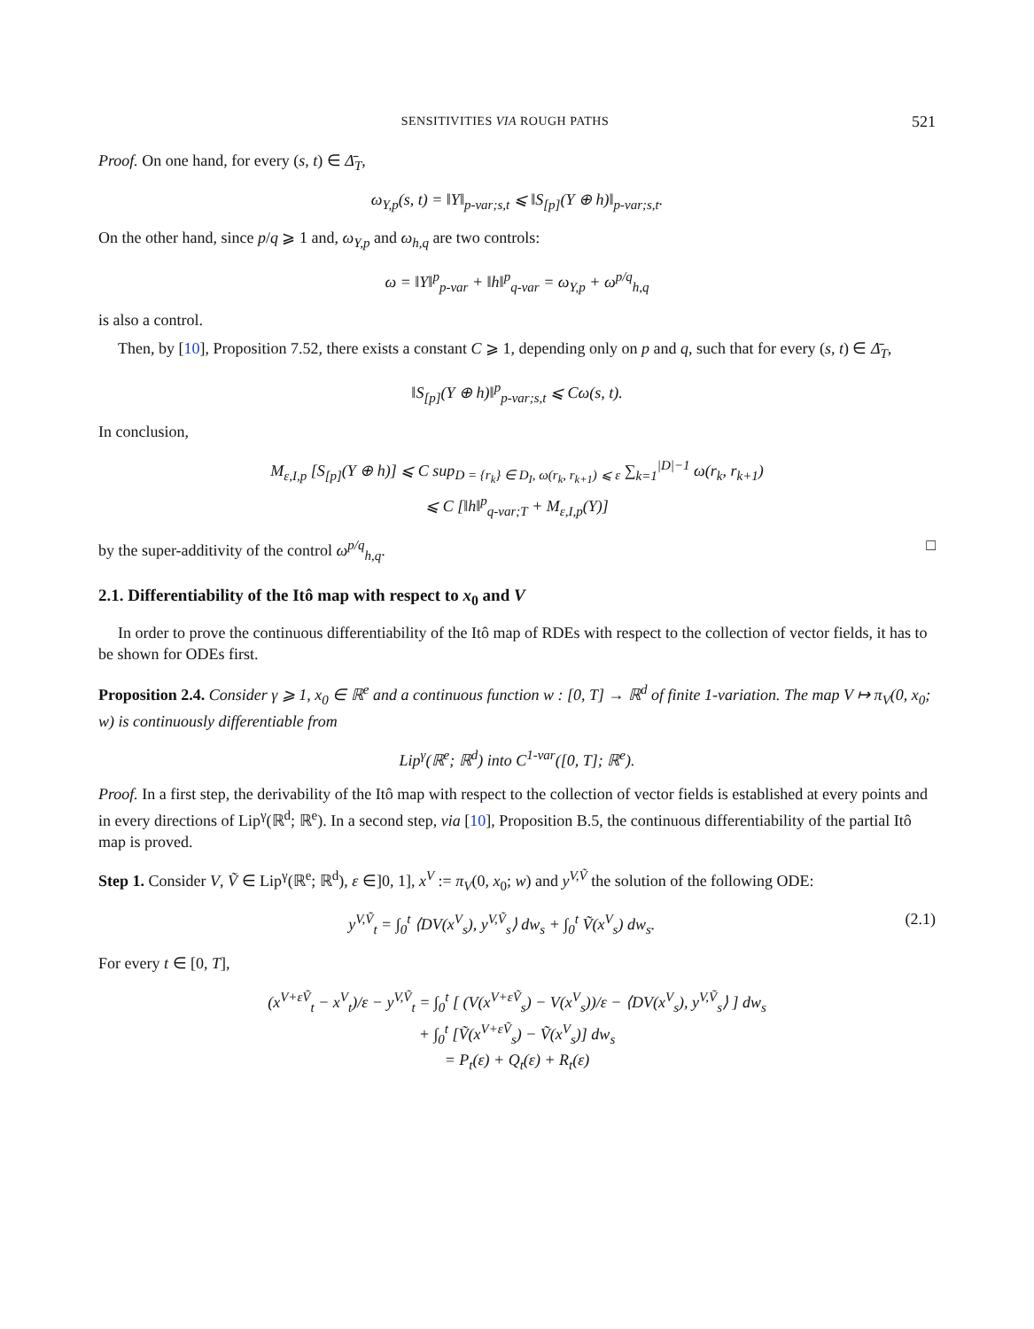SENSITIVITIES VIA ROUGH PATHS 521
Proof. On one hand, for every (s, t) ∈ Δ̄<sub>T</sub>,
ω<sub>Y,p</sub>(s, t) = ‖Y‖<sub>p-var;s,t</sub> ⩽ ‖S<sub>[p]</sub>(Y ⊕ h)‖<sub>p-var;s,t</sub>.
On the other hand, since p/q ⩾ 1 and, ω<sub>Y,p</sub> and ω<sub>h,q</sub> are two controls:
ω = ‖Y‖<sup>p</sup><sub>p-var</sub> + ‖h‖<sup>p</sup><sub>q-var</sub> = ω<sub>Y,p</sub> + ω<sup>p/q</sup><sub>h,q</sub>
is also a control.
Then, by [10], Proposition 7.52, there exists a constant C ⩾ 1, depending only on p and q, such that for every (s, t) ∈ Δ̄<sub>T</sub>,
‖S<sub>[p]</sub>(Y ⊕ h)‖<sup>p</sup><sub>p-var;s,t</sub> ⩽ Cω(s, t).
In conclusion,
M<sub>ε,I,p</sub> [S<sub>[p]</sub>(Y ⊕ h)] ⩽ C sup<sub>D = {r<sub>k</sub>} ∈ D<sub>I</sub>, ω(r<sub>k</sub>, r<sub>k+1</sub>) ⩽ ε</sub> ∑<sub>k=1</sub><sup>|D|−1</sup> ω(r<sub>k</sub>, r<sub>k+1</sub>)
⩽ C [‖h‖<sup>p</sup><sub>q-var;T</sub> + M<sub>ε,I,p</sub>(Y)]
by the super-additivity of the control ω<sup>p/q</sup><sub>h,q</sub>. □
2.1. Differentiability of the Itô map with respect to x<sub>0</sub> and V
In order to prove the continuous differentiability of the Itô map of RDEs with respect to the collection of vector fields, it has to be shown for ODEs first.
Proposition 2.4. Consider γ ⩾ 1, x<sub>0</sub> ∈ ℝ<sup>e</sup> and a continuous function w : [0, T] → ℝ<sup>d</sup> of finite 1-variation. The map V ↦ π<sub>V</sub>(0, x<sub>0</sub>; w) is continuously differentiable from
Lip<sup>γ</sup>(ℝ<sup>e</sup>; ℝ<sup>d</sup>) into C<sup>1-var</sup>([0, T]; ℝ<sup>e</sup>).
Proof. In a first step, the derivability of the Itô map with respect to the collection of vector fields is established at every points and in every directions of Lip<sup>γ</sup>(ℝ<sup>d</sup>; ℝ<sup>e</sup>). In a second step, via [10], Proposition B.5, the continuous differentiability of the partial Itô map is proved.
Step 1. Consider V, Ṽ ∈ Lip<sup>γ</sup>(ℝ<sup>e</sup>; ℝ<sup>d</sup>), ε ∈]0, 1], x<sup>V</sup> := π<sub>V</sub>(0, x<sub>0</sub>; w) and y<sup>V,Ṽ</sup> the solution of the following ODE:
y<sup>V,Ṽ</sup><sub>t</sub> = ∫<sub>0</sub><sup>t</sup> ⟨DV(x<sup>V</sup><sub>s</sub>), y<sup>V,Ṽ</sup><sub>s</sub>⟩ dw<sub>s</sub> + ∫<sub>0</sub><sup>t</sup> Ṽ(x<sup>V</sup><sub>s</sub>) dw<sub>s</sub>. (2.1)
For every t ∈ [0, T],
(x<sup>V+εṼ</sup><sub>t</sub> − x<sup>V</sup><sub>t</sub>)/ε − y<sup>V,Ṽ</sup><sub>t</sub> = ∫<sub>0</sub><sup>t</sup> [ (V(x<sup>V+εṼ</sup><sub>s</sub>) − V(x<sup>V</sup><sub>s</sub>))/ε − ⟨DV(x<sup>V</sup><sub>s</sub>), y<sup>V,Ṽ</sup><sub>s</sub>⟩ ] dw<sub>s</sub>
+ ∫<sub>0</sub><sup>t</sup> [Ṽ(x<sup>V+εṼ</sup><sub>s</sub>) − Ṽ(x<sup>V</sup><sub>s</sub>)] dw<sub>s</sub>
= P<sub>t</sub>(ε) + Q<sub>t</sub>(ε) + R<sub>t</sub>(ε)